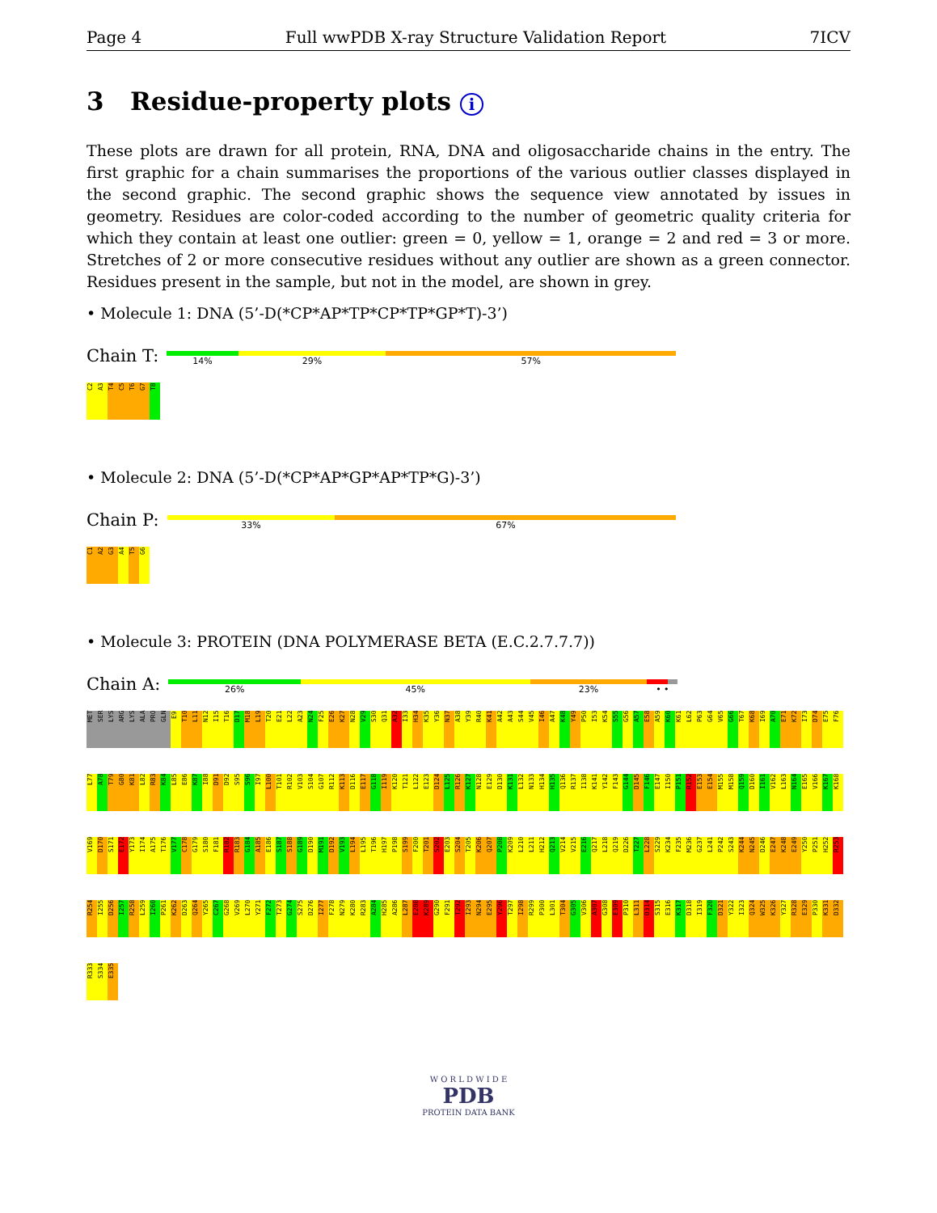Page 4 Full wwPDB X-ray Structure Validation Report 7ICV
3 Residue-property plots i
These plots are drawn for all protein, RNA, DNA and oligosaccharide chains in the entry. The first graphic for a chain summarises the proportions of the various outlier classes displayed in the second graphic. The second graphic shows the sequence view annotated by issues in geometry. Residues are color-coded according to the number of geometric quality criteria for which they contain at least one outlier: green = 0, yellow = 1, orange = 2 and red = 3 or more. Stretches of 2 or more consecutive residues without any outlier are shown as a green connector. Residues present in the sample, but not in the model, are shown in grey.
• Molecule 1: DNA (5’-D(*CP*AP*TP*CP*TP*GP*T)-3’)
Chain T:
14% 29% 57%
C2 A3 T4 C5 T6 G7 T8
• Molecule 2: DNA (5’-D(*CP*AP*GP*AP*TP*G)-3’)
Chain P:
33% 67%
C1 A2 G3 A4 T5 G6
• Molecule 3: PROTEIN (DNA POLYMERASE BETA (E.C.2.7.7.7))
Chain A:
26% 45% 23% • •
MET SER LYS ARG LYS ALA PRO GLN E9 T10 L11 N12 I15 T16 D17 M18 L19 T20 E21 L22 A23 N24 F25 E26 K27 N28 V29 S30 Q31 A32 I33 H34 K35 Y36 N37 A38 Y39 R40 K41 A42 A43 S44 V45 I46 A47 K48 Y49 P50 I53 K54 S55 G56 A57 E58 A59 K60 K61 L62 P63 G64 V65 G66 T67 K68 I69 A70 E71 K72 I73 D74 E75 F76 L77 A78 T79 G80 K81 L82 R83 K84 L85 E86 K87 I88 D91 D92 S95 S96 I97 L100 T101 R102 V103 S104 G107 R112 K113 D116 E117 G118 I119 K120 T121 L122 E123 D124 L125 R126 K127 N128 E129 D130 K131 L132 N133 H134 H135 Q136 R137 I138 K141 Y142 F143 G144 D145 F146 E147 I150 P151 R152 E153 E154 M155 M158 Q159 D160 I161 V162 L163 N164 E165 V166 K167 K168 V169 D170 S171 E172 Y173 I174 A175 T176 V177 C178 G179 S180 F181 R182 R183 G184 A185 E186 S187 S188 G189 D190 M191 D192 V193 L194 L195 T196 H197 P198 S199 F200 T201 S202 E203 S204 T205 K206 Q207 P208 K209 L210 L211 H212 Q213 V214 V215 E216 Q217 L218 Q219 D226 T227 L228 S229 K234 F235 M236 G237 L241 P242 S243 K244 N245 D246 E247 K248 E249 Y250 P251 H252 R253 R254 I255 D256 I257 R258 L259 I260 P261 K262 D263 Q264 Y265 C267 G268 V269 L270 Y271 F272 T273 G274 S275 D276 I277 F278 N279 K280 R283 A284 H285 A286 L287 E288 K289 G290 F291 T292 I293 N294 E295 Y296 T297 I298 R299 P300 L301 T304 G305 V306 A307 G308 E309 P310 L311 D314 S315 E316 K317 D318 I319 F320 D321 Y322 I323 Q324 W325 K326 Y327 R328 E329 P330 K331 D332 R333 S334 E335
W O R L D W I D E
PDB
PROTEIN DATA BANK